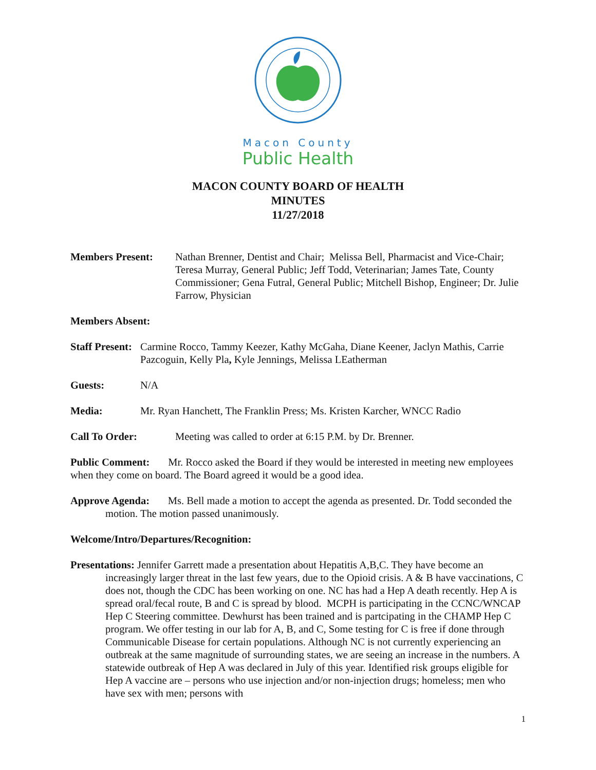Macon County
Public Health
MACON COUNTY BOARD OF HEALTH
MINUTES
11/27/2018
Members Present: Nathan Brenner, Dentist and Chair; Melissa Bell, Pharmacist and Vice-Chair; Teresa Murray, General Public; Jeff Todd, Veterinarian; James Tate, County Commissioner; Gena Futral, General Public; Mitchell Bishop, Engineer; Dr. Julie Farrow, Physician
Members Absent:
Staff Present:
Carmine Rocco, Tammy Keezer, Kathy McGaha, Diane Keener, Jaclyn Mathis, Carrie Pazcoguin, Kelly Pla, Kyle Jennings, Melissa LEatherman
Guests: N/A
Media: Mr. Ryan Hanchett, The Franklin Press; Ms. Kristen Karcher, WNCC Radio
Call To Order: Meeting was called to order at 6:15 P.M. by Dr. Brenner.
Public Comment: Mr. Rocco asked the Board if they would be interested in meeting new employees when they come on board. The Board agreed it would be a good idea.
Approve Agenda: Ms. Bell made a motion to accept the agenda as presented. Dr. Todd seconded the motion. The motion passed unanimously.
Welcome/Intro/Departures/Recognition:
Presentations: Jennifer Garrett made a presentation about Hepatitis A,B,C. They have become an increasingly larger threat in the last few years, due to the Opioid crisis. A & B have vaccinations, C does not, though the CDC has been working on one. NC has had a Hep A death recently. Hep A is spread oral/fecal route, B and C is spread by blood. MCPH is participating in the CCNC/WNCAP Hep C Steering committee. Dewhurst has been trained and is partcipating in the CHAMP Hep C program. We offer testing in our lab for A, B, and C, Some testing for C is free if done through Communicable Disease for certain populations. Although NC is not currently experiencing an outbreak at the same magnitude of surrounding states, we are seeing an increase in the numbers. A statewide outbreak of Hep A was declared in July of this year. Identified risk groups eligible for Hep A vaccine are – persons who use injection and/or non-injection drugs; homeless; men who have sex with men; persons with
1